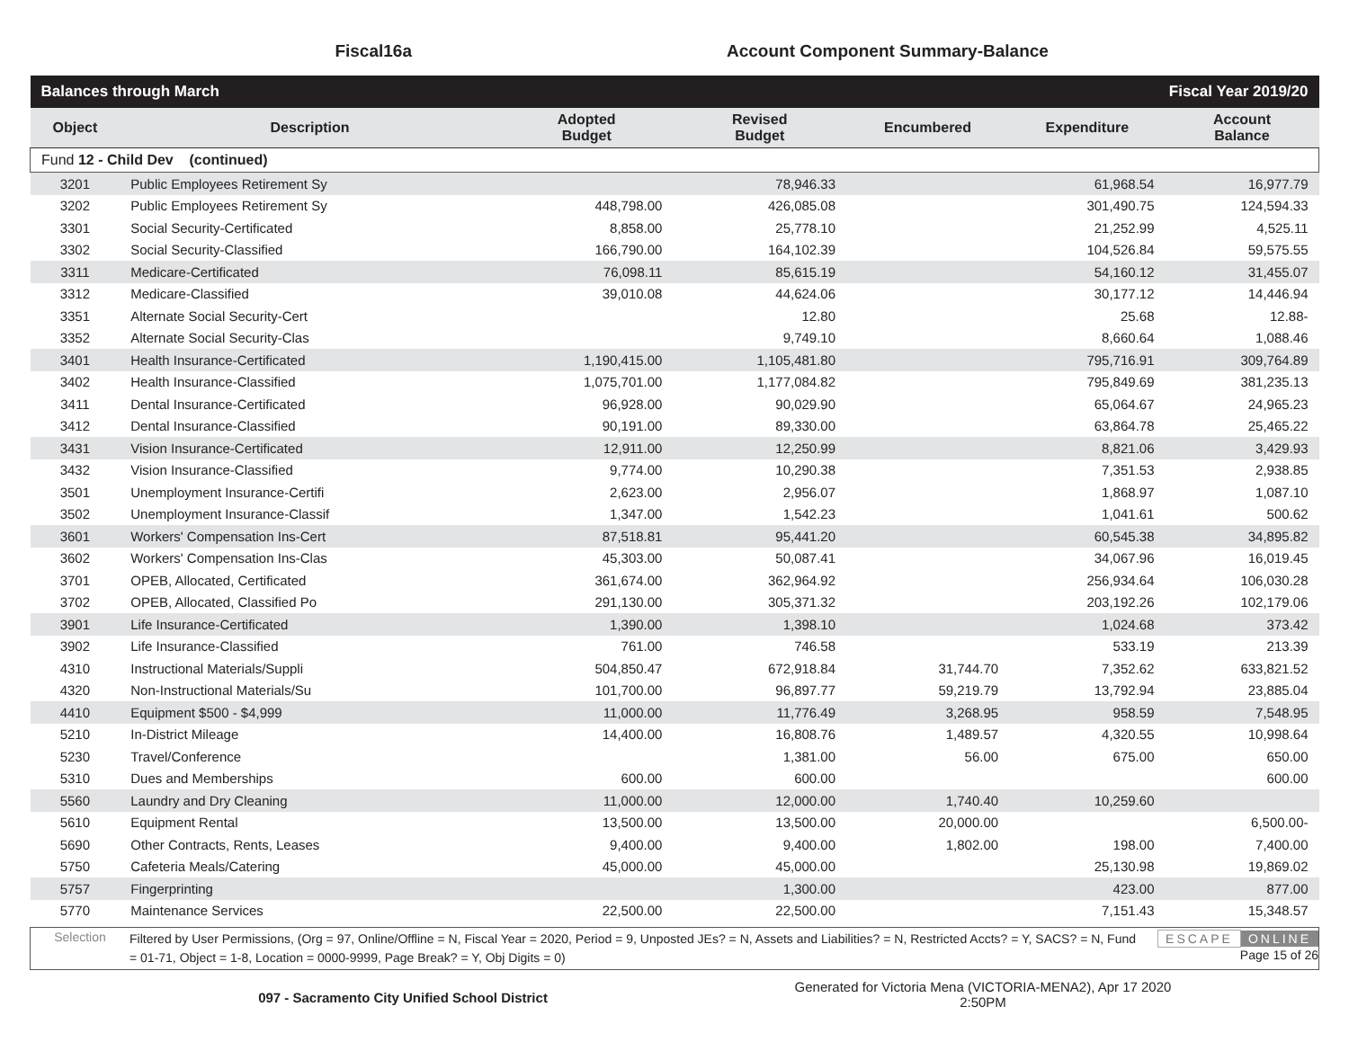Fiscal16a
Account Component Summary-Balance
| Balances through March | | | | Fiscal Year 2019/20 | | |
| Object | Description | Adopted Budget | Revised Budget | Encumbered | Expenditure | Account Balance |
| Fund 12 - Child Dev (continued) | | | | | | |
| 3201 | Public Employees Retirement Sy | | 78,946.33 | | 61,968.54 | 16,977.79 |
| 3202 | Public Employees Retirement Sy | 448,798.00 | 426,085.08 | | 301,490.75 | 124,594.33 |
| 3301 | Social Security-Certificated | 8,858.00 | 25,778.10 | | 21,252.99 | 4,525.11 |
| 3302 | Social Security-Classified | 166,790.00 | 164,102.39 | | 104,526.84 | 59,575.55 |
| 3311 | Medicare-Certificated | 76,098.11 | 85,615.19 | | 54,160.12 | 31,455.07 |
| 3312 | Medicare-Classified | 39,010.08 | 44,624.06 | | 30,177.12 | 14,446.94 |
| 3351 | Alternate Social Security-Cert | | 12.80 | | 25.68 | 12.88- |
| 3352 | Alternate Social Security-Clas | | 9,749.10 | | 8,660.64 | 1,088.46 |
| 3401 | Health Insurance-Certificated | 1,190,415.00 | 1,105,481.80 | | 795,716.91 | 309,764.89 |
| 3402 | Health Insurance-Classified | 1,075,701.00 | 1,177,084.82 | | 795,849.69 | 381,235.13 |
| 3411 | Dental Insurance-Certificated | 96,928.00 | 90,029.90 | | 65,064.67 | 24,965.23 |
| 3412 | Dental Insurance-Classified | 90,191.00 | 89,330.00 | | 63,864.78 | 25,465.22 |
| 3431 | Vision Insurance-Certificated | 12,911.00 | 12,250.99 | | 8,821.06 | 3,429.93 |
| 3432 | Vision Insurance-Classified | 9,774.00 | 10,290.38 | | 7,351.53 | 2,938.85 |
| 3501 | Unemployment Insurance-Certifi | 2,623.00 | 2,956.07 | | 1,868.97 | 1,087.10 |
| 3502 | Unemployment Insurance-Classif | 1,347.00 | 1,542.23 | | 1,041.61 | 500.62 |
| 3601 | Workers' Compensation Ins-Cert | 87,518.81 | 95,441.20 | | 60,545.38 | 34,895.82 |
| 3602 | Workers' Compensation Ins-Clas | 45,303.00 | 50,087.41 | | 34,067.96 | 16,019.45 |
| 3701 | OPEB, Allocated, Certificated | 361,674.00 | 362,964.92 | | 256,934.64 | 106,030.28 |
| 3702 | OPEB, Allocated, Classified Po | 291,130.00 | 305,371.32 | | 203,192.26 | 102,179.06 |
| 3901 | Life Insurance-Certificated | 1,390.00 | 1,398.10 | | 1,024.68 | 373.42 |
| 3902 | Life Insurance-Classified | 761.00 | 746.58 | | 533.19 | 213.39 |
| 4310 | Instructional Materials/Suppli | 504,850.47 | 672,918.84 | 31,744.70 | 7,352.62 | 633,821.52 |
| 4320 | Non-Instructional Materials/Su | 101,700.00 | 96,897.77 | 59,219.79 | 13,792.94 | 23,885.04 |
| 4410 | Equipment $500 - $4,999 | 11,000.00 | 11,776.49 | 3,268.95 | 958.59 | 7,548.95 |
| 5210 | In-District Mileage | 14,400.00 | 16,808.76 | 1,489.57 | 4,320.55 | 10,998.64 |
| 5230 | Travel/Conference | | 1,381.00 | 56.00 | 675.00 | 650.00 |
| 5310 | Dues and Memberships | 600.00 | 600.00 | | | 600.00 |
| 5560 | Laundry and Dry Cleaning | 11,000.00 | 12,000.00 | 1,740.40 | 10,259.60 | |
| 5610 | Equipment Rental | 13,500.00 | 13,500.00 | 20,000.00 | | 6,500.00- |
| 5690 | Other Contracts, Rents, Leases | 9,400.00 | 9,400.00 | 1,802.00 | 198.00 | 7,400.00 |
| 5750 | Cafeteria Meals/Catering | 45,000.00 | 45,000.00 | | 25,130.98 | 19,869.02 |
| 5757 | Fingerprinting | | 1,300.00 | | 423.00 | 877.00 |
| 5770 | Maintenance Services | 22,500.00 | 22,500.00 | | 7,151.43 | 15,348.57 |
Selection
Filtered by User Permissions, (Org = 97, Online/Offline = N, Fiscal Year = 2020, Period = 9, Unposted JEs? = N, Assets and Liabilities? = N, Restricted Accts? = Y, SACS? = N, Fund = 01-71, Object = 1-8, Location = 0000-9999, Page Break? = Y, Obj Digits = 0)
ESCAPE ONLINE
Page 15 of 26
097 - Sacramento City Unified School District
Generated for Victoria Mena (VICTORIA-MENA2), Apr 17 2020
2:50PM